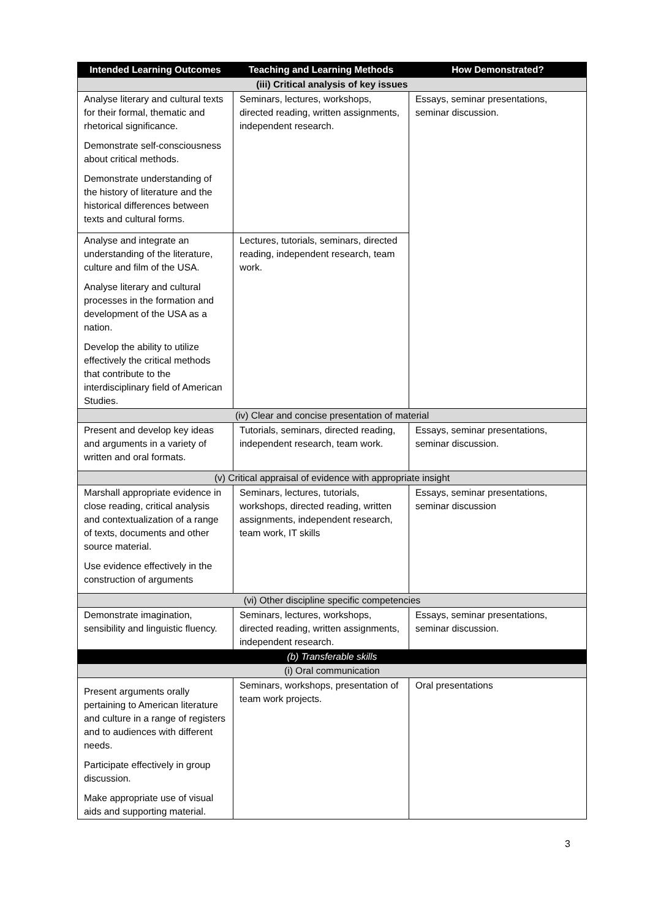| Intended Learning Outcomes | Teaching and Learning Methods | How Demonstrated? |
| --- | --- | --- |
| (iii) Critical analysis of key issues | | |
| Analyse literary and cultural texts for their formal, thematic and rhetorical significance. Demonstrate self-consciousness about critical methods. Demonstrate understanding of the history of literature and the historical differences between texts and cultural forms. | Seminars, lectures, workshops, directed reading, written assignments, independent research. | Essays, seminar presentations, seminar discussion. |
| Analyse and integrate an understanding of the literature, culture and film of the USA. Analyse literary and cultural processes in the formation and development of the USA as a nation. Develop the ability to utilize effectively the critical methods that contribute to the interdisciplinary field of American Studies. | Lectures, tutorials, seminars, directed reading, independent research, team work. | |
| (iv) Clear and concise presentation of material | | |
| Present and develop key ideas and arguments in a variety of written and oral formats. | Tutorials, seminars, directed reading, independent research, team work. | Essays, seminar presentations, seminar discussion. |
| (v) Critical appraisal of evidence with appropriate insight | | |
| Marshall appropriate evidence in close reading, critical analysis and contextualization of a range of texts, documents and other source material. Use evidence effectively in the construction of arguments | Seminars, lectures, tutorials, workshops, directed reading, written assignments, independent research, team work, IT skills | Essays, seminar presentations, seminar discussion |
| (vi) Other discipline specific competencies | | |
| Demonstrate imagination, sensibility and linguistic fluency. | Seminars, lectures, workshops, directed reading, written assignments, independent research. | Essays, seminar presentations, seminar discussion. |
| (b) Transferable skills | | |
| (i) Oral communication | | |
| Present arguments orally pertaining to American literature and culture in a range of registers and to audiences with different needs. Participate effectively in group discussion. Make appropriate use of visual aids and supporting material. | Seminars, workshops, presentation of team work projects. | Oral presentations |
3